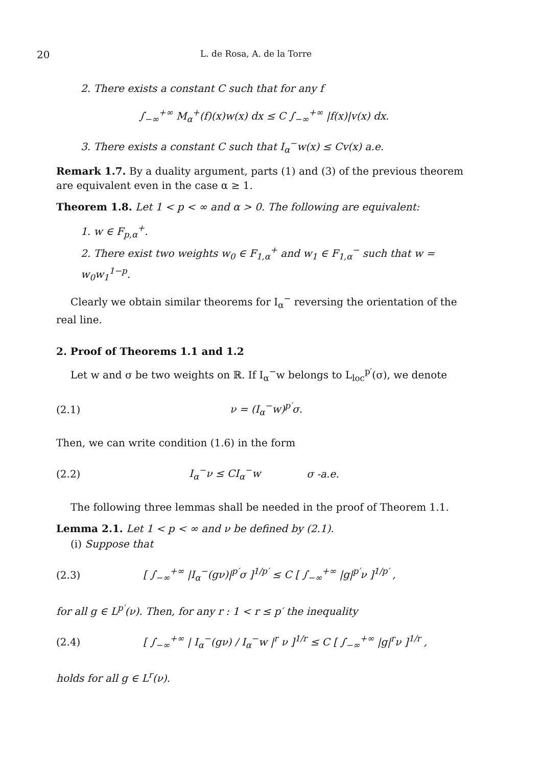20 L. de Rosa, A. de la Torre
2. There exists a constant C such that for any f
∫<sub>−∞</sub><sup>+∞</sup> M<sub>α</sub><sup>+</sup>(f)(x)w(x) dx ≤ C ∫<sub>−∞</sub><sup>+∞</sup> |f(x)|v(x) dx.
3. There exists a constant C such that I<sub>α</sub><sup>−</sup>w(x) ≤ Cv(x) a.e.
Remark 1.7. By a duality argument, parts (1) and (3) of the previous theorem are equivalent even in the case α ≥ 1.
Theorem 1.8. Let 1 < p < ∞ and α > 0. The following are equivalent:
1. w ∈ F<sub>p,α</sub><sup>+</sup>.
2. There exist two weights w<sub>0</sub> ∈ F<sub>1,α</sub><sup>+</sup> and w<sub>1</sub> ∈ F<sub>1,α</sub><sup>−</sup> such that w = w<sub>0</sub>w<sub>1</sub><sup>1−p</sup>.
Clearly we obtain similar theorems for I<sub>α</sub><sup>−</sup> reversing the orientation of the real line.
2. Proof of Theorems 1.1 and 1.2
Let w and σ be two weights on ℝ. If I<sub>α</sub><sup>−</sup>w belongs to L<sub>loc</sub><sup>p′</sup>(σ), we denote
(2.1) ν = (I<sub>α</sub><sup>−</sup>w)<sup>p′</sup>σ.
Then, we can write condition (1.6) in the form
(2.2) I<sub>α</sub><sup>−</sup>ν ≤ CI<sub>α</sub><sup>−</sup>w σ -a.e.
The following three lemmas shall be needed in the proof of Theorem 1.1.
Lemma 2.1. Let 1 < p < ∞ and ν be defined by (2.1).
(i) Suppose that
(2.3) [ ∫<sub>−∞</sub><sup>+∞</sup> |I<sub>α</sub><sup>−</sup>(gν)|<sup>p′</sup>σ ]<sup>1/p′</sup> ≤ C [ ∫<sub>−∞</sub><sup>+∞</sup> |g|<sup>p′</sup>ν ]<sup>1/p′</sup> ,
for all g ∈ L<sup>p′</sup>(ν). Then, for any r : 1 < r ≤ p′ the inequality
(2.4) [ ∫<sub>−∞</sub><sup>+∞</sup> | I<sub>α</sub><sup>−</sup>(gν) / I<sub>α</sub><sup>−</sup>w |<sup>r</sup> ν ]<sup>1/r</sup> ≤ C [ ∫<sub>−∞</sub><sup>+∞</sup> |g|<sup>r</sup>ν ]<sup>1/r</sup> ,
holds for all g ∈ L<sup>r</sup>(ν).